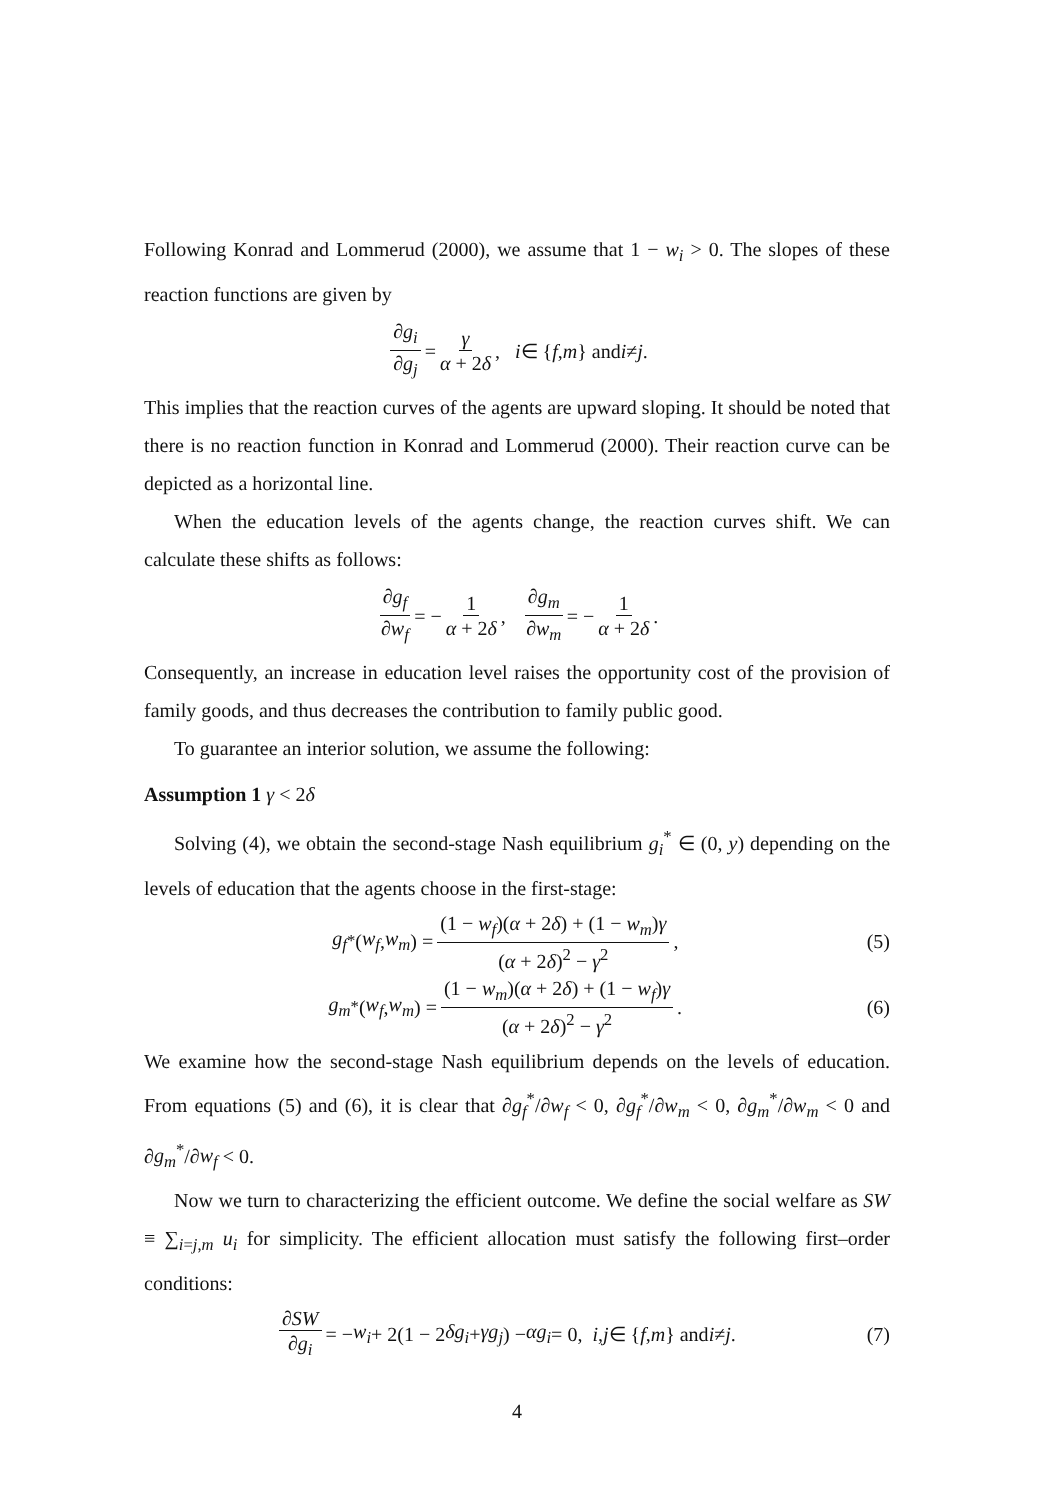Following Konrad and Lommerud (2000), we assume that 1 − w<sub>i</sub> > 0. The slopes of these reaction functions are given by
∂g<sub>i</sub> ∂g<sub>j</sub> = γ α + 2δ, i ∈ { f, m } and i ≠ j.
This implies that the reaction curves of the agents are upward sloping. It should be noted that there is no reaction function in Konrad and Lommerud (2000). Their reaction curve can be depicted as a horizontal line.
When the education levels of the agents change, the reaction curves shift. We can calculate these shifts as follows:
∂g<sub>f</sub> ∂w<sub>f</sub> = − 1 α + 2δ, ∂g<sub>m</sub> ∂w<sub>m</sub> = − 1 α + 2δ.
Consequently, an increase in education level raises the opportunity cost of the provision of family goods, and thus decreases the contribution to family public good.
To guarantee an interior solution, we assume the following:
Assumption 1 γ < 2δ
Solving (4), we obtain the second-stage Nash equilibrium g<sub>i</sub><sup>*</sup> ∈ (0, y) depending on the levels of education that the agents choose in the first-stage:
g<sub>f</sub><sup>*</sup>(w<sub>f</sub>, w<sub>m</sub>) = (1 − w<sub>f</sub>)(α + 2δ) + (1 − w<sub>m</sub>)γ (α + 2δ)<sup>2</sup> − γ<sup>2</sup>,
(5)
g<sub>m</sub><sup>*</sup>(w<sub>f</sub>, w<sub>m</sub>) = (1 − w<sub>m</sub>)(α + 2δ) + (1 − w<sub>f</sub>)γ (α + 2δ)<sup>2</sup> − γ<sup>2</sup>.
(6)
We examine how the second-stage Nash equilibrium depends on the levels of education. From equations (5) and (6), it is clear that ∂g<sub>f</sub><sup>*</sup>/∂w<sub>f</sub> < 0, ∂g<sub>f</sub><sup>*</sup>/∂w<sub>m</sub> < 0, ∂g<sub>m</sub><sup>*</sup>/∂w<sub>m</sub> < 0 and ∂g<sub>m</sub><sup>*</sup>/∂w<sub>f</sub> < 0.
Now we turn to characterizing the efficient outcome. We define the social welfare as SW ≡ ∑<sub>i=j,m</sub> u<sub>i</sub> for simplicity. The efficient allocation must satisfy the following first–order conditions:
∂SW ∂g<sub>i</sub> = − w<sub>i</sub> + 2(1 − 2 δg<sub>i</sub> + γg<sub>j</sub>) − αg<sub>i</sub> = 0, i, j ∈ { f, m } and i ≠ j.
(7)
4